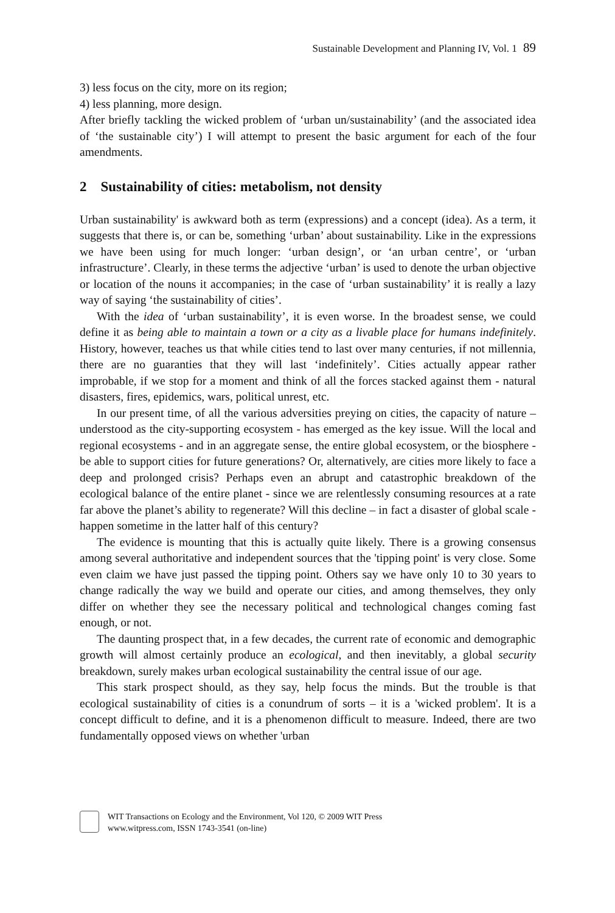Sustainable Development and Planning IV, Vol. 1 89
3) less focus on the city, more on its region;
4) less planning, more design.
After briefly tackling the wicked problem of ‘urban un/sustainability’ (and the associated idea of ‘the sustainable city’) I will attempt to present the basic argument for each of the four amendments.
2 Sustainability of cities: metabolism, not density
Urban sustainability' is awkward both as term (expressions) and a concept (idea). As a term, it suggests that there is, or can be, something ‘urban’ about sustainability. Like in the expressions we have been using for much longer: ‘urban design’, or ‘an urban centre’, or ‘urban infrastructure’. Clearly, in these terms the adjective ‘urban’ is used to denote the urban objective or location of the nouns it accompanies; in the case of ‘urban sustainability’ it is really a lazy way of saying ‘the sustainability of cities’.
With the idea of ‘urban sustainability’, it is even worse. In the broadest sense, we could define it as being able to maintain a town or a city as a livable place for humans indefinitely. History, however, teaches us that while cities tend to last over many centuries, if not millennia, there are no guaranties that they will last ‘indefinitely’. Cities actually appear rather improbable, if we stop for a moment and think of all the forces stacked against them - natural disasters, fires, epidemics, wars, political unrest, etc.
In our present time, of all the various adversities preying on cities, the capacity of nature – understood as the city-supporting ecosystem - has emerged as the key issue. Will the local and regional ecosystems - and in an aggregate sense, the entire global ecosystem, or the biosphere - be able to support cities for future generations? Or, alternatively, are cities more likely to face a deep and prolonged crisis? Perhaps even an abrupt and catastrophic breakdown of the ecological balance of the entire planet - since we are relentlessly consuming resources at a rate far above the planet’s ability to regenerate? Will this decline – in fact a disaster of global scale - happen sometime in the latter half of this century?
The evidence is mounting that this is actually quite likely. There is a growing consensus among several authoritative and independent sources that the 'tipping point' is very close. Some even claim we have just passed the tipping point. Others say we have only 10 to 30 years to change radically the way we build and operate our cities, and among themselves, they only differ on whether they see the necessary political and technological changes coming fast enough, or not.
The daunting prospect that, in a few decades, the current rate of economic and demographic growth will almost certainly produce an ecological, and then inevitably, a global security breakdown, surely makes urban ecological sustainability the central issue of our age.
This stark prospect should, as they say, help focus the minds. But the trouble is that ecological sustainability of cities is a conundrum of sorts – it is a 'wicked problem'. It is a concept difficult to define, and it is a phenomenon difficult to measure. Indeed, there are two fundamentally opposed views on whether 'urban
WIT Transactions on Ecology and the Environment, Vol 120, © 2009 WIT Press
www.witpress.com, ISSN 1743-3541 (on-line)